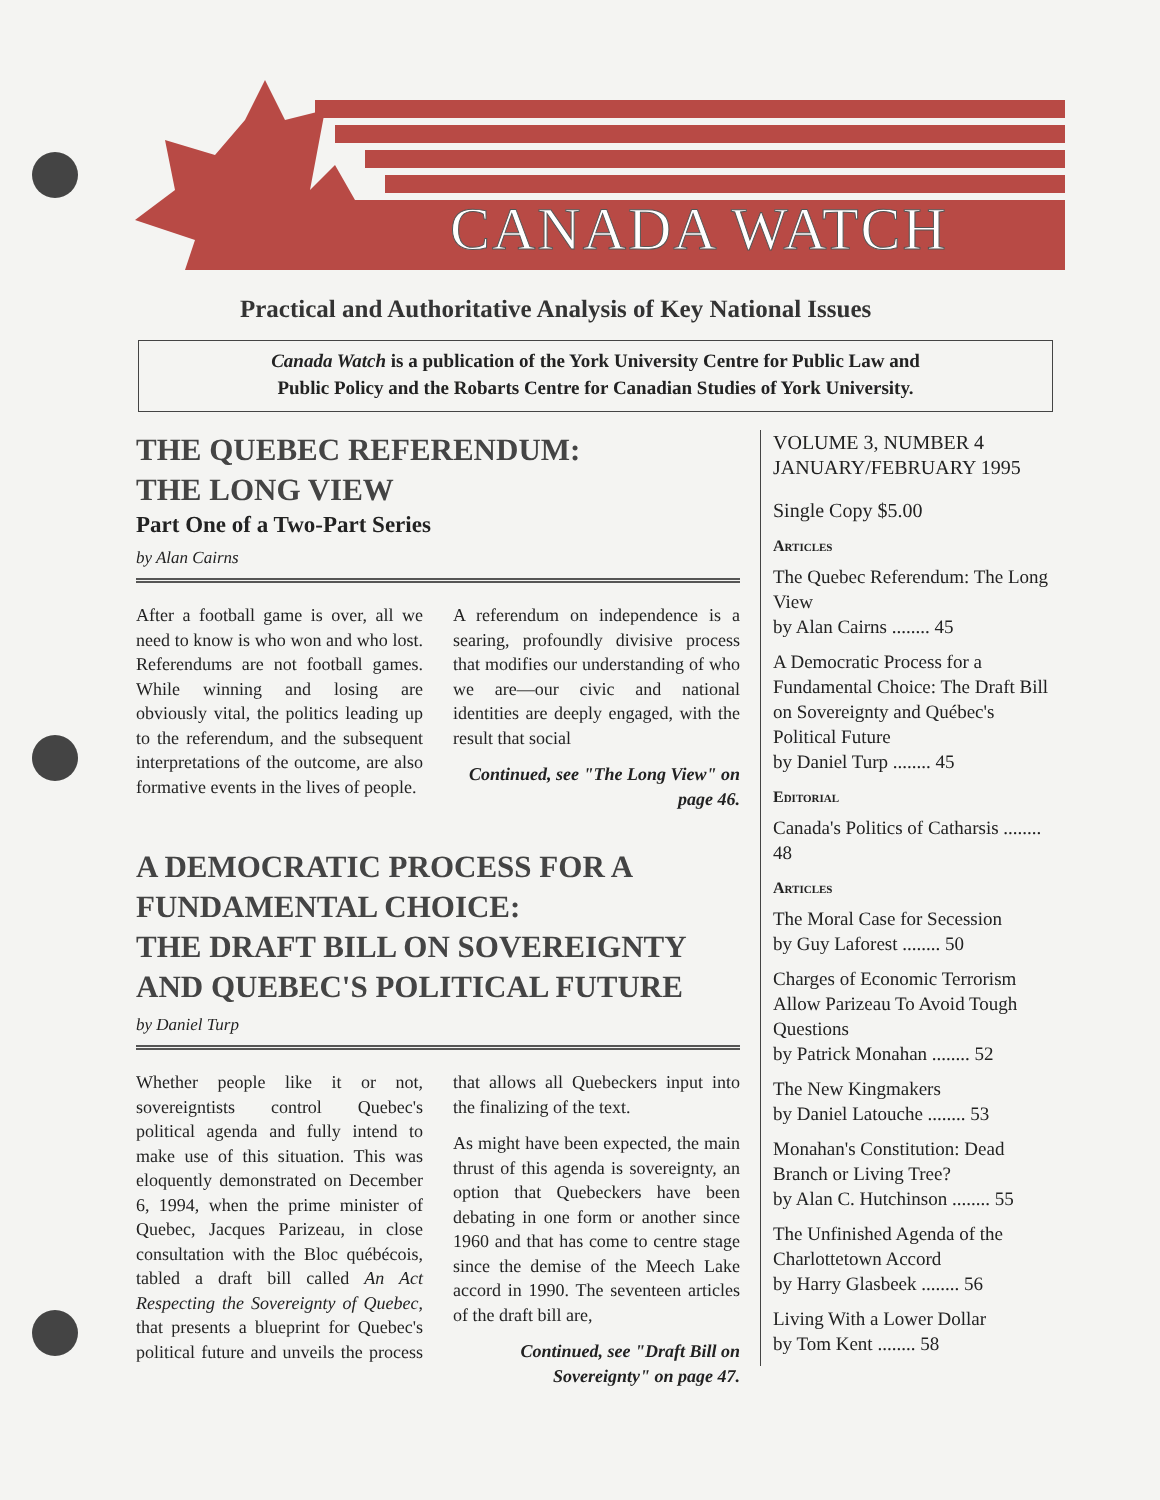CANADA WATCH
Practical and Authoritative Analysis of Key National Issues
Canada Watch is a publication of the York University Centre for Public Law and
Public Policy and the Robarts Centre for Canadian Studies of York University.
THE QUEBEC REFERENDUM:
THE LONG VIEW
Part One of a Two-Part Series
by Alan Cairns
After a football game is over, all we need to know is who won and who lost. Referendums are not football games. While winning and losing are obviously vital, the politics leading up to the referendum, and the subsequent interpretations of the outcome, are also formative events in the lives of people.
A referendum on independence is a searing, profoundly divisive process that modifies our understanding of who we are—our civic and national identities are deeply engaged, with the result that social
Continued, see "The Long View" on page 46.
A DEMOCRATIC PROCESS FOR A FUNDAMENTAL CHOICE:
THE DRAFT BILL ON SOVEREIGNTY AND QUEBEC'S POLITICAL FUTURE
by Daniel Turp
Whether people like it or not, sovereigntists control Quebec's political agenda and fully intend to make use of this situation. This was eloquently demonstrated on December 6, 1994, when the prime minister of Quebec, Jacques Parizeau, in close consultation with the Bloc québécois, tabled a draft bill called An Act Respecting the Sovereignty of Quebec, that presents a blueprint for Quebec's political future and unveils the process that allows all Quebeckers input into the finalizing of the text.
As might have been expected, the main thrust of this agenda is sovereignty, an option that Quebeckers have been debating in one form or another since 1960 and that has come to centre stage since the demise of the Meech Lake accord in 1990. The seventeen articles of the draft bill are,
Continued, see "Draft Bill on Sovereignty" on page 47.
VOLUME 3, NUMBER 4
JANUARY/FEBRUARY 1995
Single Copy $5.00
Articles
The Quebec Referendum: The Long View
by Alan Cairns ........ 45
A Democratic Process for a Fundamental Choice: The Draft Bill on Sovereignty and Québec's Political Future
by Daniel Turp ........ 45
Editorial
Canada's Politics of Catharsis ........ 48
Articles
The Moral Case for Secession
by Guy Laforest ........ 50
Charges of Economic Terrorism Allow Parizeau To Avoid Tough Questions
by Patrick Monahan ........ 52
The New Kingmakers
by Daniel Latouche ........ 53
Monahan's Constitution: Dead Branch or Living Tree?
by Alan C. Hutchinson ........ 55
The Unfinished Agenda of the Charlottetown Accord
by Harry Glasbeek ........ 56
Living With a Lower Dollar
by Tom Kent ........ 58